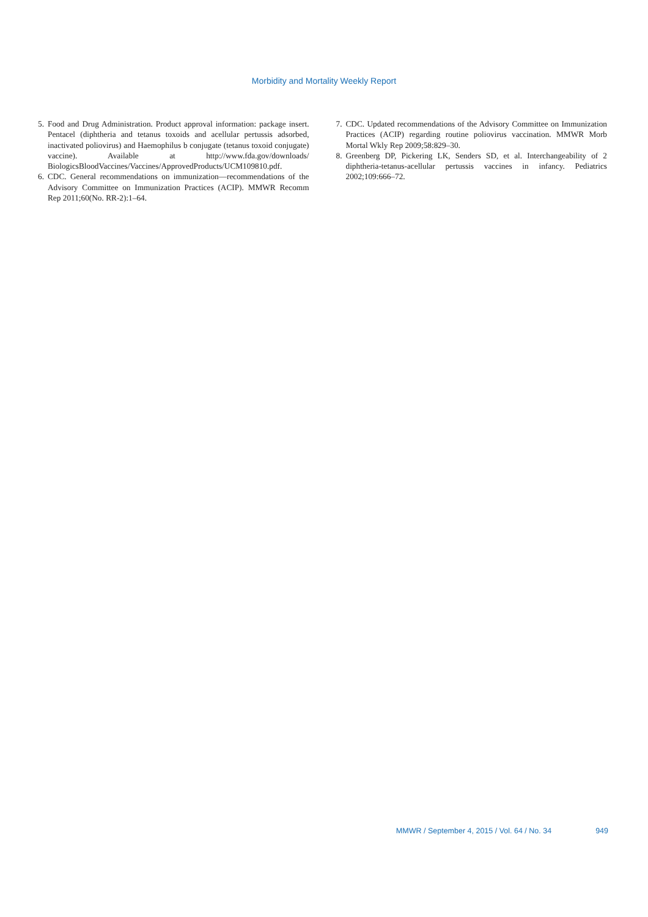Morbidity and Mortality Weekly Report
5. Food and Drug Administration. Product approval information: package insert. Pentacel (diphtheria and tetanus toxoids and acellular pertussis adsorbed, inactivated poliovirus) and Haemophilus b conjugate (tetanus toxoid conjugate) vaccine). Available at http://www.fda.gov/downloads/ BiologicsBloodVaccines/Vaccines/ApprovedProducts/UCM109810.pdf.
6. CDC. General recommendations on immunization—recommendations of the Advisory Committee on Immunization Practices (ACIP). MMWR Recomm Rep 2011;60(No. RR-2):1–64.
7. CDC. Updated recommendations of the Advisory Committee on Immunization Practices (ACIP) regarding routine poliovirus vaccination. MMWR Morb Mortal Wkly Rep 2009;58:829–30.
8. Greenberg DP, Pickering LK, Senders SD, et al. Interchangeability of 2 diphtheria-tetanus-acellular pertussis vaccines in infancy. Pediatrics 2002;109:666–72.
MMWR / September 4, 2015 / Vol. 64 / No. 34 949